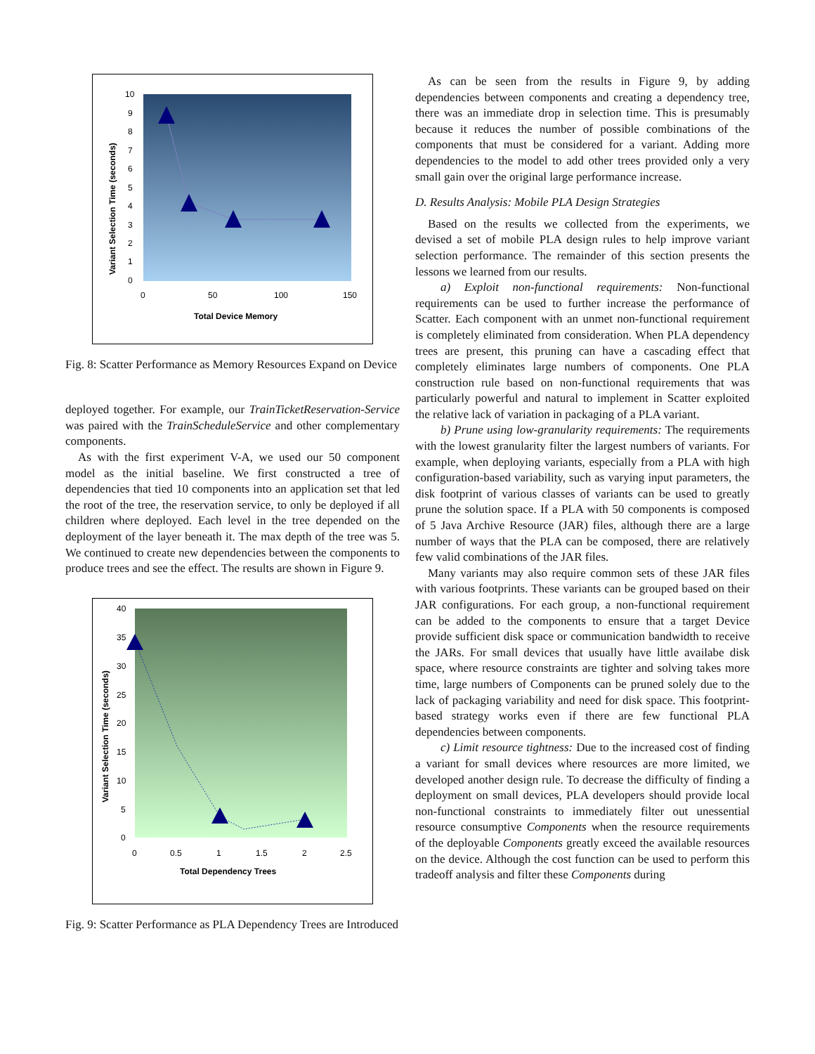10
9
8
7
6
5
4
3
2
1
0
0
50
100
150
Total Device Memory
Variant Selection Time (seconds)
Fig. 8: Scatter Performance as Memory Resources Expand on Device
deployed together. For example, our TrainTicketReservation-Service was paired with the TrainScheduleService and other complementary components.
As with the first experiment V-A, we used our 50 component model as the initial baseline. We first constructed a tree of dependencies that tied 10 components into an application set that led the root of the tree, the reservation service, to only be deployed if all children where deployed. Each level in the tree depended on the deployment of the layer beneath it. The max depth of the tree was 5. We continued to create new dependencies between the components to produce trees and see the effect. The results are shown in Figure 9.
40
35
30
25
20
15
10
5
0
0
0.5
1
1.5
2
2.5
Total Dependency Trees
Variant Selection Time (seconds)
Fig. 9: Scatter Performance as PLA Dependency Trees are Introduced
As can be seen from the results in Figure 9, by adding dependencies between components and creating a dependency tree, there was an immediate drop in selection time. This is presumably because it reduces the number of possible combinations of the components that must be considered for a variant. Adding more dependencies to the model to add other trees provided only a very small gain over the original large performance increase.
D. Results Analysis: Mobile PLA Design Strategies
Based on the results we collected from the experiments, we devised a set of mobile PLA design rules to help improve variant selection performance. The remainder of this section presents the lessons we learned from our results.
a) Exploit non-functional requirements: Non-functional requirements can be used to further increase the performance of Scatter. Each component with an unmet non-functional requirement is completely eliminated from consideration. When PLA dependency trees are present, this pruning can have a cascading effect that completely eliminates large numbers of components. One PLA construction rule based on non-functional requirements that was particularly powerful and natural to implement in Scatter exploited the relative lack of variation in packaging of a PLA variant.
b) Prune using low-granularity requirements: The requirements with the lowest granularity filter the largest numbers of variants. For example, when deploying variants, especially from a PLA with high configuration-based variability, such as varying input parameters, the disk footprint of various classes of variants can be used to greatly prune the solution space. If a PLA with 50 components is composed of 5 Java Archive Resource (JAR) files, although there are a large number of ways that the PLA can be composed, there are relatively few valid combinations of the JAR files.
Many variants may also require common sets of these JAR files with various footprints. These variants can be grouped based on their JAR configurations. For each group, a non-functional requirement can be added to the components to ensure that a target Device provide sufficient disk space or communication bandwidth to receive the JARs. For small devices that usually have little availabe disk space, where resource constraints are tighter and solving takes more time, large numbers of Components can be pruned solely due to the lack of packaging variability and need for disk space. This footprint-based strategy works even if there are few functional PLA dependencies between components.
c) Limit resource tightness: Due to the increased cost of finding a variant for small devices where resources are more limited, we developed another design rule. To decrease the difficulty of finding a deployment on small devices, PLA developers should provide local non-functional constraints to immediately filter out unessential resource consumptive Components when the resource requirements of the deployable Components greatly exceed the available resources on the device. Although the cost function can be used to perform this tradeoff analysis and filter these Components during